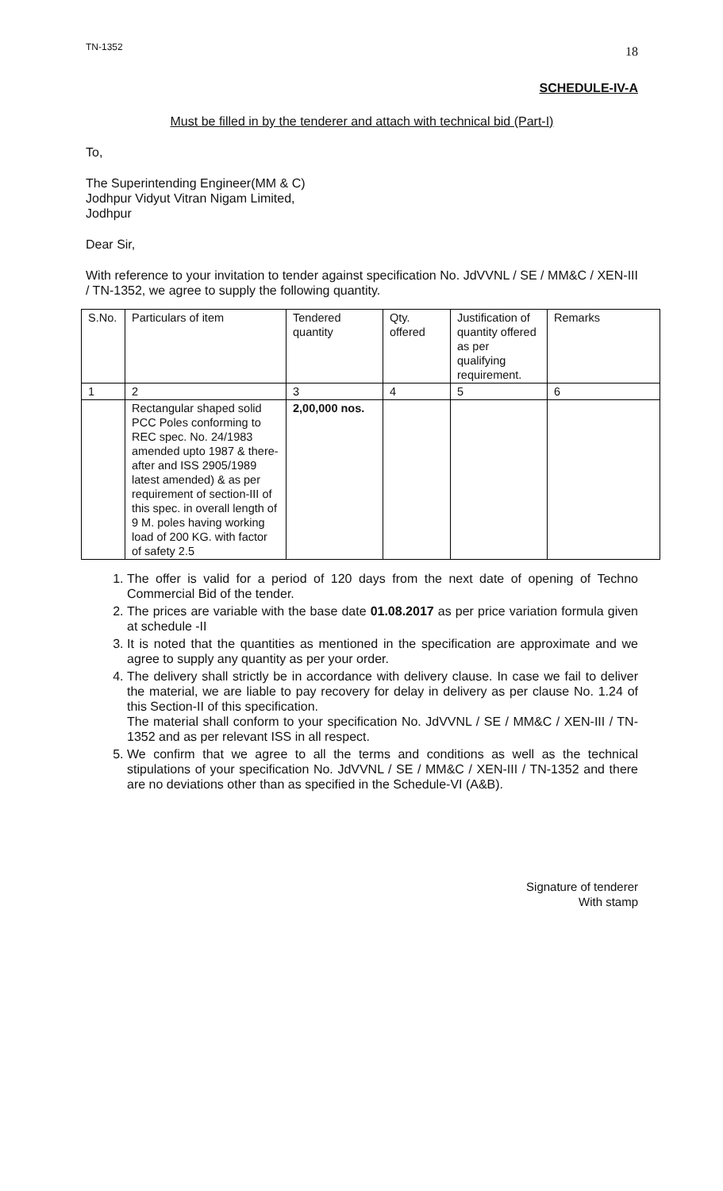TN-1352 18
SCHEDULE-IV-A
Must be filled in by the tenderer and attach with technical bid (Part-I)
To,
The Superintending Engineer(MM & C)
Jodhpur Vidyut Vitran Nigam Limited,
Jodhpur
Dear Sir,
With reference to your invitation to tender against specification No. JdVVNL / SE / MM&C / XEN-III / TN-1352, we agree to supply the following quantity.
| S.No. | Particulars of item | Tendered quantity | Qty. offered | Justification of quantity offered as per qualifying requirement. | Remarks |
| 1 | 2 | 3 | 4 | 5 | 6 |
| | Rectangular shaped solid PCC Poles conforming to REC spec. No. 24/1983 amended upto 1987 & there-after and ISS 2905/1989 latest amended) & as per requirement of section-III of this spec. in overall length of 9 M. poles having working load of 200 KG. with factor of safety 2.5 | 2,00,000 nos. | | | |
1. The offer is valid for a period of 120 days from the next date of opening of Techno Commercial Bid of the tender.
2. The prices are variable with the base date 01.08.2017 as per price variation formula given at schedule -II
3. It is noted that the quantities as mentioned in the specification are approximate and we agree to supply any quantity as per your order.
4. The delivery shall strictly be in accordance with delivery clause. In case we fail to deliver the material, we are liable to pay recovery for delay in delivery as per clause No. 1.24 of this Section-II of this specification.
The material shall conform to your specification No. JdVVNL / SE / MM&C / XEN-III / TN-1352 and as per relevant ISS in all respect.
5. We confirm that we agree to all the terms and conditions as well as the technical stipulations of your specification No. JdVVNL / SE / MM&C / XEN-III / TN-1352 and there are no deviations other than as specified in the Schedule-VI (A&B).
Signature of tenderer
With stamp